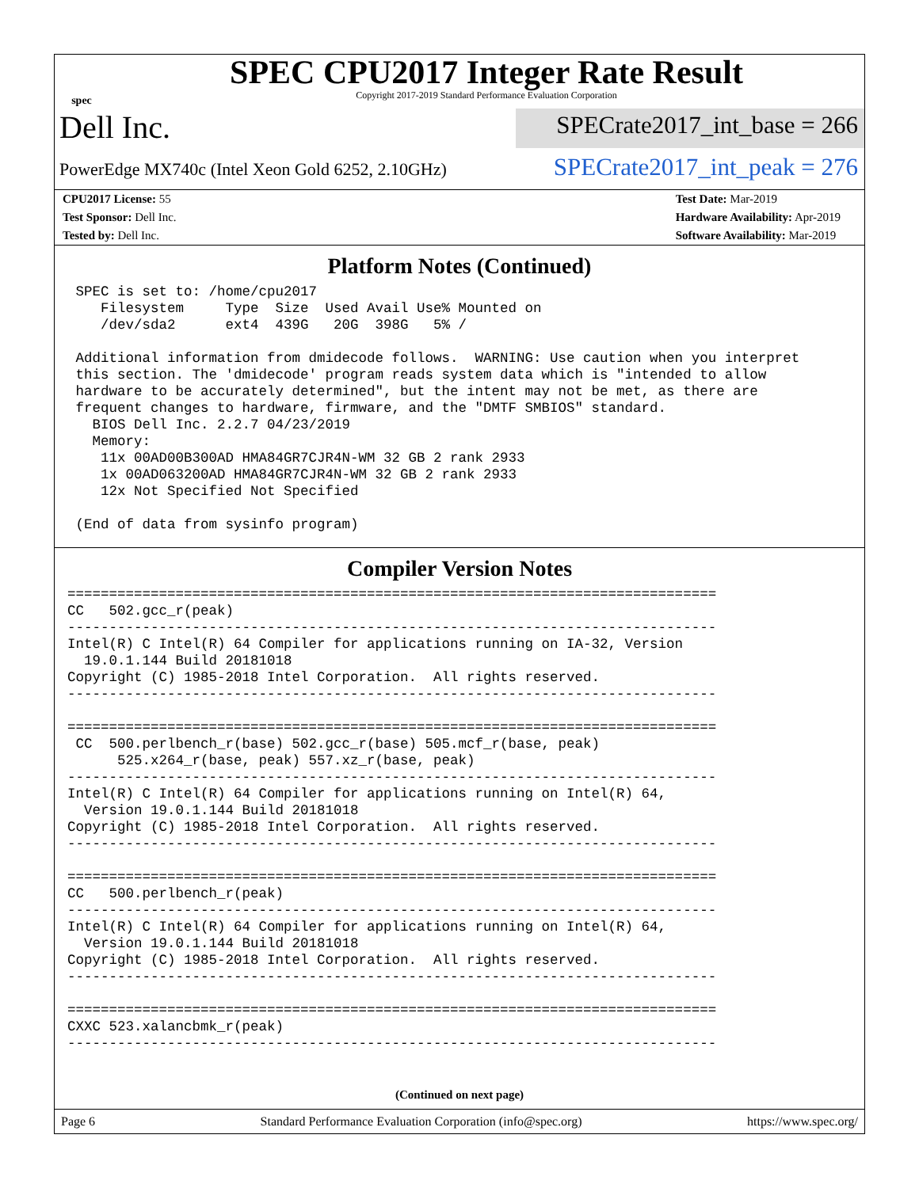spec
SPEC CPU2017 Integer Rate Result
Copyright 2017-2019 Standard Performance Evaluation Corporation
Dell Inc.
SPECrate2017_int_base = 266
PowerEdge MX740c (Intel Xeon Gold 6252, 2.10GHz)
SPECrate2017_int_peak = 276
CPU2017 License: 55
Test Sponsor: Dell Inc.
Tested by: Dell Inc.
Test Date: Mar-2019
Hardware Availability: Apr-2019
Software Availability: Mar-2019
Platform Notes (Continued)
 SPEC is set to: /home/cpu2017
    Filesystem     Type  Size  Used Avail Use% Mounted on
    /dev/sda2      ext4  439G   20G  398G   5% /

 Additional information from dmidecode follows.  WARNING: Use caution when you interpret
 this section. The 'dmidecode' program reads system data which is "intended to allow
 hardware to be accurately determined", but the intent may not be met, as there are
 frequent changes to hardware, firmware, and the "DMTF SMBIOS" standard.
   BIOS Dell Inc. 2.2.7 04/23/2019
   Memory:
    11x 00AD00B300AD HMA84GR7CJR4N-WM 32 GB 2 rank 2933
    1x 00AD063200AD HMA84GR7CJR4N-WM 32 GB 2 rank 2933
    12x Not Specified Not Specified

 (End of data from sysinfo program)
Compiler Version Notes
==============================================================================
CC   502.gcc_r(peak)
------------------------------------------------------------------------------
Intel(R) C Intel(R) 64 Compiler for applications running on IA-32, Version
  19.0.1.144 Build 20181018
Copyright (C) 1985-2018 Intel Corporation.  All rights reserved.
------------------------------------------------------------------------------

==============================================================================
 CC  500.perlbench_r(base) 502.gcc_r(base) 505.mcf_r(base, peak)
      525.x264_r(base, peak) 557.xz_r(base, peak)
------------------------------------------------------------------------------
Intel(R) C Intel(R) 64 Compiler for applications running on Intel(R) 64,
  Version 19.0.1.144 Build 20181018
Copyright (C) 1985-2018 Intel Corporation.  All rights reserved.
------------------------------------------------------------------------------

==============================================================================
CC   500.perlbench_r(peak)
------------------------------------------------------------------------------
Intel(R) C Intel(R) 64 Compiler for applications running on Intel(R) 64,
  Version 19.0.1.144 Build 20181018
Copyright (C) 1985-2018 Intel Corporation.  All rights reserved.
------------------------------------------------------------------------------

==============================================================================
CXXC 523.xalancbmk_r(peak)
------------------------------------------------------------------------------
(Continued on next page)
Page 6 Standard Performance Evaluation Corporation (info@spec.org) https://www.spec.org/